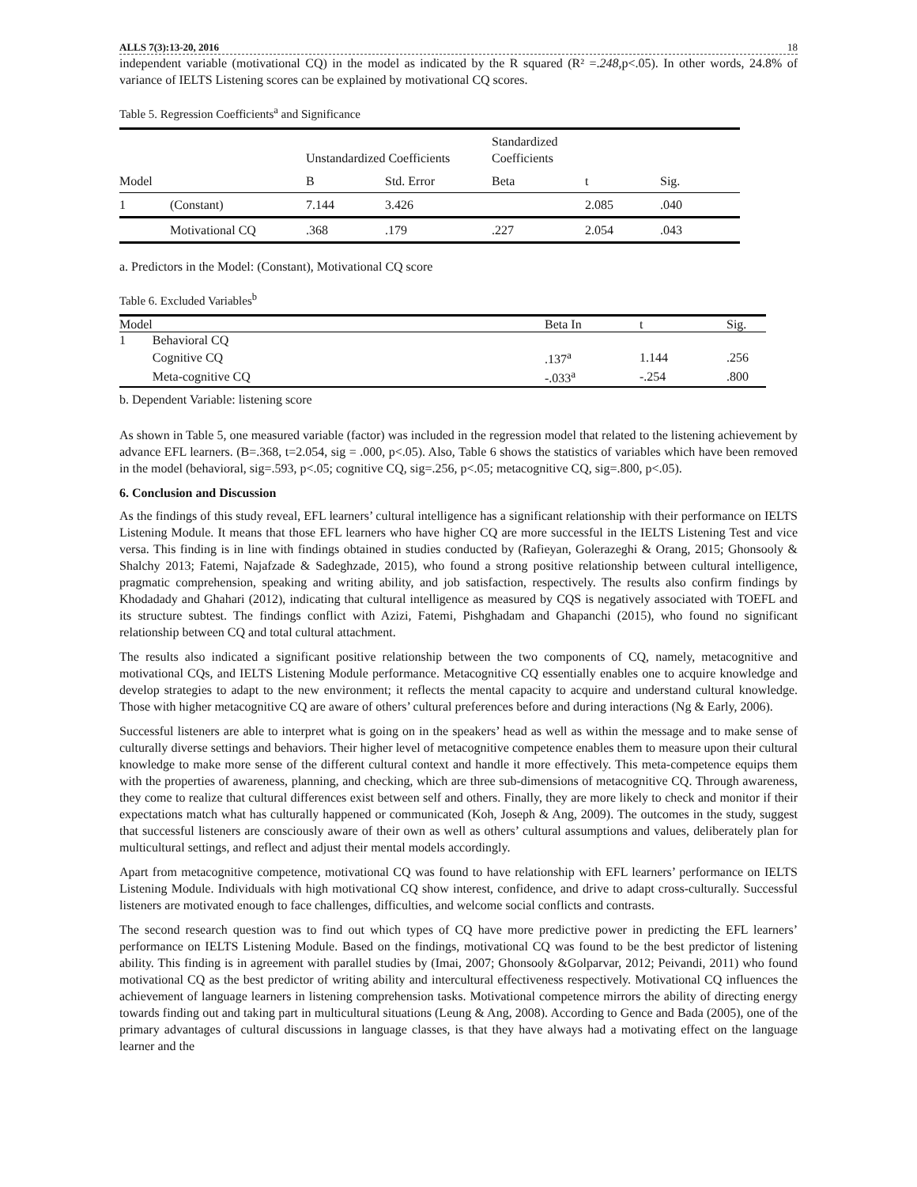ALLS 7(3):13-20, 2016 18
independent variable (motivational CQ) in the model as indicated by the R squared (R² =.248,p<.05). In other words, 24.8% of variance of IELTS Listening scores can be explained by motivational CQ scores.
Table 5. Regression Coefficients<sup>a</sup> and Significance
| | | Unstandardized Coefficients | | Standardized Coefficients | | |
| --- | --- | --- | --- | --- | --- | --- |
| Model | | B | Std. Error | Beta | t | Sig. |
| 1 | (Constant) | 7.144 | 3.426 | | 2.085 | .040 |
| | Motivational CQ | .368 | .179 | .227 | 2.054 | .043 |
a. Predictors in the Model: (Constant), Motivational CQ score
Table 6. Excluded Variables<sup>b</sup>
| Model | | Beta In | t | Sig. |
| --- | --- | --- | --- | --- |
| 1 | Behavioral CQ | | | |
| | Cognitive CQ | .137<sup>a</sup> | 1.144 | .256 |
| | Meta-cognitive CQ | -.033<sup>a</sup> | -.254 | .800 |
b. Dependent Variable: listening score
As shown in Table 5, one measured variable (factor) was included in the regression model that related to the listening achievement by advance EFL learners. (B=.368, t=2.054, sig = .000, p<.05). Also, Table 6 shows the statistics of variables which have been removed in the model (behavioral, sig=.593, p<.05; cognitive CQ, sig=.256, p<.05; metacognitive CQ, sig=.800, p<.05).
6. Conclusion and Discussion
As the findings of this study reveal, EFL learners’ cultural intelligence has a significant relationship with their performance on IELTS Listening Module. It means that those EFL learners who have higher CQ are more successful in the IELTS Listening Test and vice versa. This finding is in line with findings obtained in studies conducted by (Rafieyan, Golerazeghi & Orang, 2015; Ghonsooly & Shalchy 2013; Fatemi, Najafzade & Sadeghzade, 2015), who found a strong positive relationship between cultural intelligence, pragmatic comprehension, speaking and writing ability, and job satisfaction, respectively. The results also confirm findings by Khodadady and Ghahari (2012), indicating that cultural intelligence as measured by CQS is negatively associated with TOEFL and its structure subtest. The findings conflict with Azizi, Fatemi, Pishghadam and Ghapanchi (2015), who found no significant relationship between CQ and total cultural attachment.
The results also indicated a significant positive relationship between the two components of CQ, namely, metacognitive and motivational CQs, and IELTS Listening Module performance. Metacognitive CQ essentially enables one to acquire knowledge and develop strategies to adapt to the new environment; it reflects the mental capacity to acquire and understand cultural knowledge. Those with higher metacognitive CQ are aware of others’ cultural preferences before and during interactions (Ng & Early, 2006).
Successful listeners are able to interpret what is going on in the speakers’ head as well as within the message and to make sense of culturally diverse settings and behaviors. Their higher level of metacognitive competence enables them to measure upon their cultural knowledge to make more sense of the different cultural context and handle it more effectively. This meta-competence equips them with the properties of awareness, planning, and checking, which are three sub-dimensions of metacognitive CQ. Through awareness, they come to realize that cultural differences exist between self and others. Finally, they are more likely to check and monitor if their expectations match what has culturally happened or communicated (Koh, Joseph & Ang, 2009). The outcomes in the study, suggest that successful listeners are consciously aware of their own as well as others’ cultural assumptions and values, deliberately plan for multicultural settings, and reflect and adjust their mental models accordingly.
Apart from metacognitive competence, motivational CQ was found to have relationship with EFL learners’ performance on IELTS Listening Module. Individuals with high motivational CQ show interest, confidence, and drive to adapt cross-culturally. Successful listeners are motivated enough to face challenges, difficulties, and welcome social conflicts and contrasts.
The second research question was to find out which types of CQ have more predictive power in predicting the EFL learners’ performance on IELTS Listening Module. Based on the findings, motivational CQ was found to be the best predictor of listening ability. This finding is in agreement with parallel studies by (Imai, 2007; Ghonsooly &Golparvar, 2012; Peivandi, 2011) who found motivational CQ as the best predictor of writing ability and intercultural effectiveness respectively. Motivational CQ influences the achievement of language learners in listening comprehension tasks. Motivational competence mirrors the ability of directing energy towards finding out and taking part in multicultural situations (Leung & Ang, 2008). According to Gence and Bada (2005), one of the primary advantages of cultural discussions in language classes, is that they have always had a motivating effect on the language learner and the